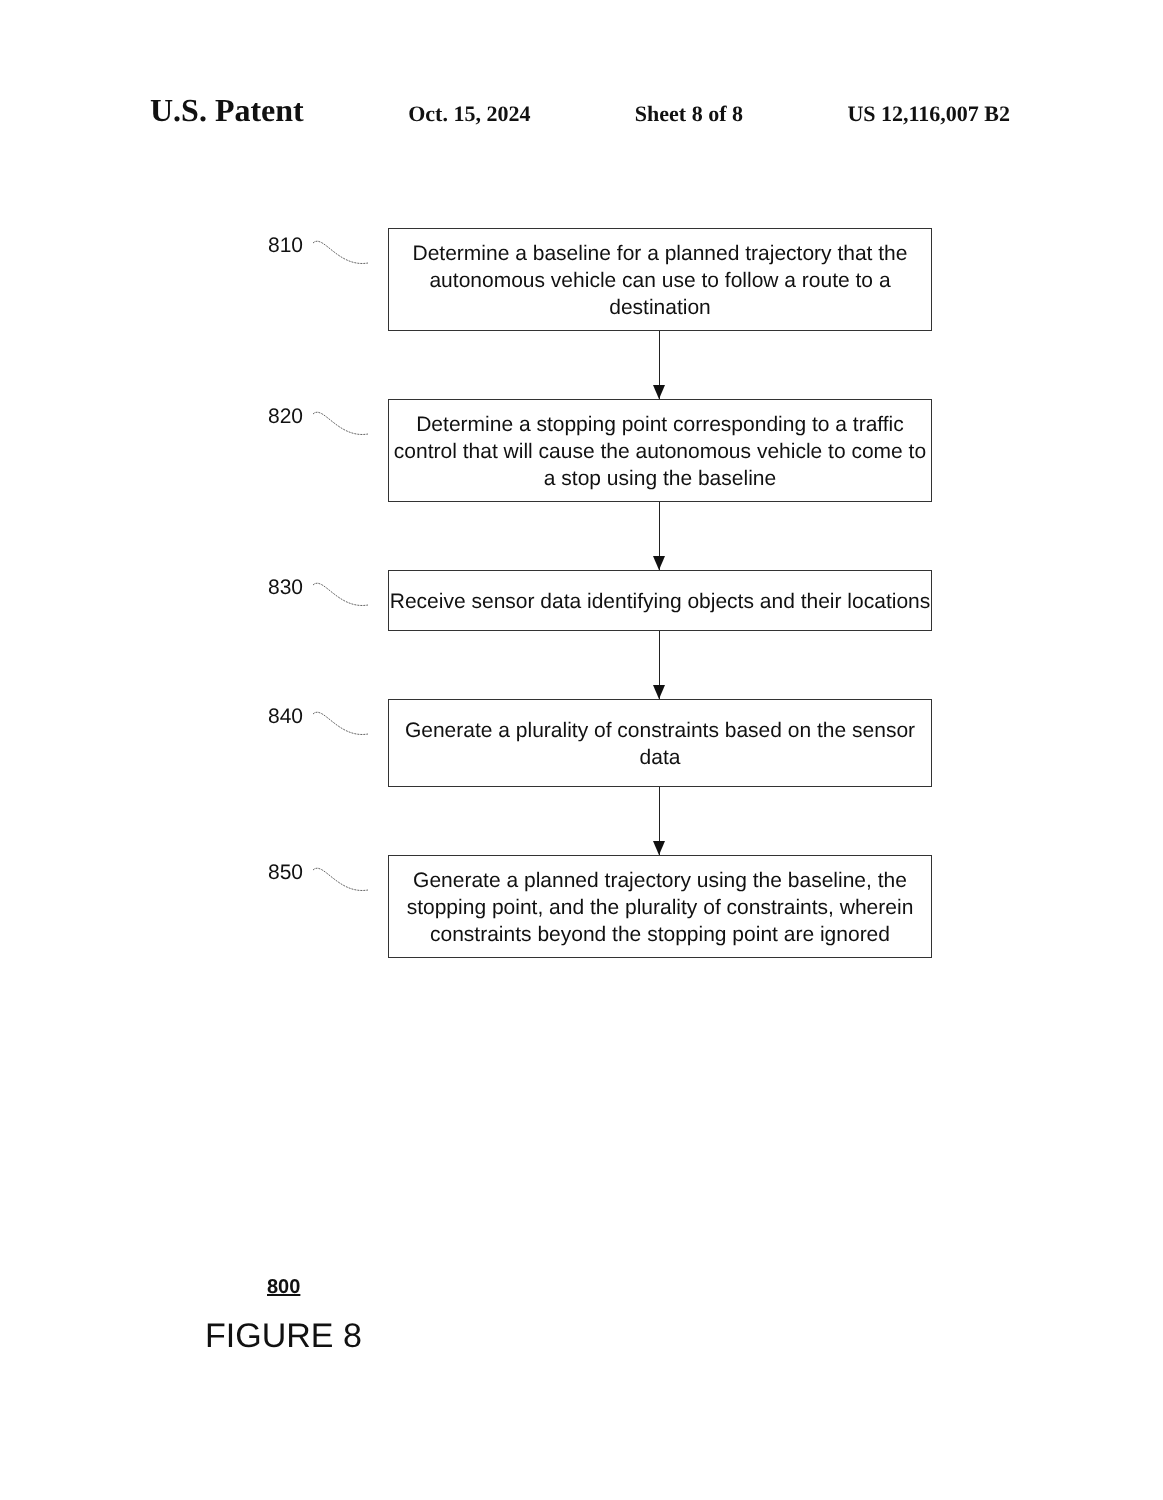U.S. Patent
Oct. 15, 2024 Sheet 8 of 8 US 12,116,007 B2
810
Determine a baseline for a planned trajectory that the autonomous vehicle can use to follow a route to a destination
820
Determine a stopping point corresponding to a traffic control that will cause the autonomous vehicle to come to a stop using the baseline
830
Receive sensor data identifying objects and their locations
840
Generate a plurality of constraints based on the sensor data
850
Generate a planned trajectory using the baseline, the stopping point, and the plurality of constraints, wherein constraints beyond the stopping point are ignored
800
FIGURE 8